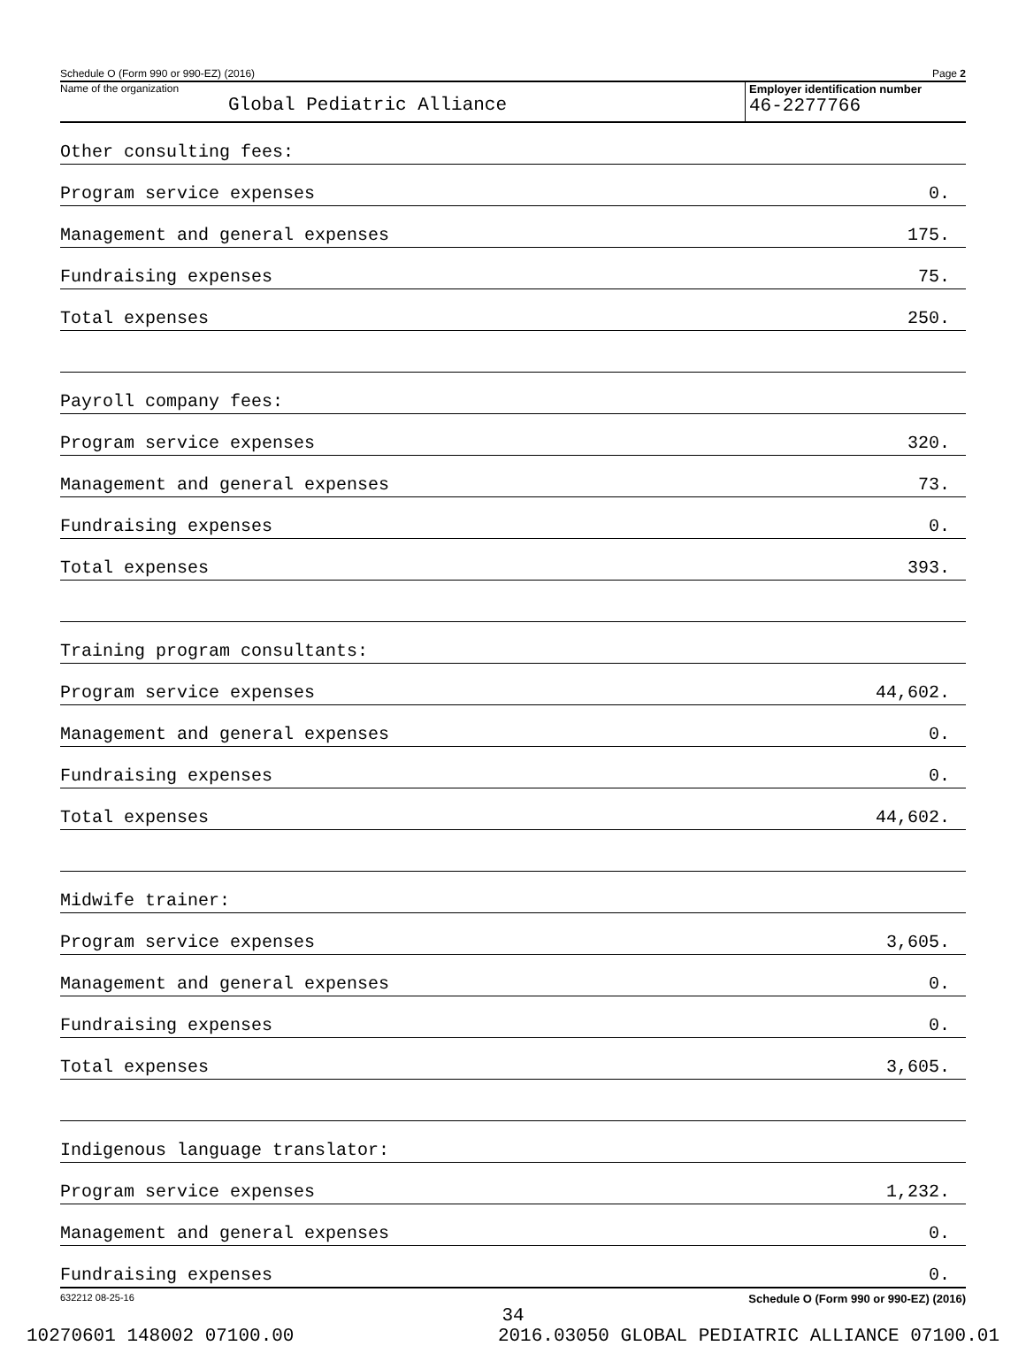Schedule O (Form 990 or 990-EZ) (2016) Page 2
Name of the organization
Global Pediatric Alliance
Employer identification number
46-2277766
| Other consulting fees: | |
| Program service expenses | 0. |
| Management and general expenses | 175. |
| Fundraising expenses | 75. |
| Total expenses | 250. |
| Payroll company fees: | |
| Program service expenses | 320. |
| Management and general expenses | 73. |
| Fundraising expenses | 0. |
| Total expenses | 393. |
| Training program consultants: | |
| Program service expenses | 44,602. |
| Management and general expenses | 0. |
| Fundraising expenses | 0. |
| Total expenses | 44,602. |
| Midwife trainer: | |
| Program service expenses | 3,605. |
| Management and general expenses | 0. |
| Fundraising expenses | 0. |
| Total expenses | 3,605. |
| Indigenous language translator: | |
| Program service expenses | 1,232. |
| Management and general expenses | 0. |
| Fundraising expenses | 0. |
632212 08-25-16 Schedule O (Form 990 or 990-EZ) (2016)
34
10270601 148002 07100.00 2016.03050 GLOBAL PEDIATRIC ALLIANCE 07100.01